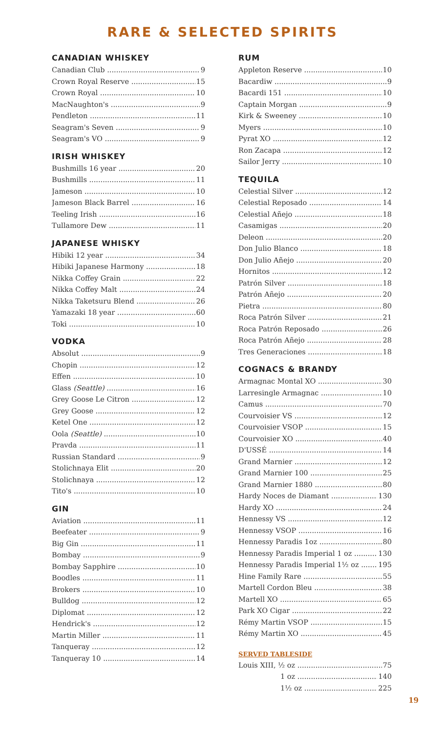RARE & SELECTED SPIRITS
CANADIAN WHISKEY
Canadian Club 9
Crown Royal Reserve 15
Crown Royal 10
MacNaughton's 9
Pendleton 11
Seagram's Seven 9
Seagram's VO 9
IRISH WHISKEY
Bushmills 16 year 20
Bushmills 11
Jameson 10
Jameson Black Barrel 16
Teeling Irish 16
Tullamore Dew 11
JAPANESE WHISKY
Hibiki 12 year 34
Hibiki Japanese Harmony 18
Nikka Coffey Grain 22
Nikka Coffey Malt 24
Nikka Taketsuru Blend 26
Yamazaki 18 year 60
Toki 10
VODKA
Absolut 9
Chopin 12
Effen 10
Glass (Seattle) 16
Grey Goose Le Citron 12
Grey Goose 12
Ketel One 12
Oola (Seattle) 10
Pravda 11
Russian Standard 9
Stolichnaya Elit 20
Stolichnaya 12
Tito's 10
GIN
Aviation 11
Beefeater 9
Big Gin 11
Bombay 9
Bombay Sapphire 10
Boodles 11
Brokers 10
Bulldog 12
Diplomat 12
Hendrick's 12
Martin Miller 11
Tanqueray 12
Tanqueray 10 14
RUM
Appleton Reserve 10
Bacardiw 9
Bacardi 151 10
Captain Morgan 9
Kirk & Sweeney 10
Myers 10
Pyrat XO 12
Ron Zacapa 12
Sailor Jerry 10
TEQUILA
Celestial Silver 12
Celestial Reposado 14
Celestial Añejo 18
Casamigas 20
Deleon 20
Don Julio Blanco 18
Don Julio Añejo 20
Hornitos 12
Patrón Silver 18
Patrón Añejo 20
Pietra 80
Roca Patrón Silver 21
Roca Patrón Reposado 26
Roca Patrón Añejo 28
Tres Generaciones 18
COGNACS & BRANDY
Armagnac Montal XO 30
Larresingle Armagnac 10
Camus 70
Courvoisier VS 12
Courvoisier VSOP 15
Courvoisier XO 40
D'USSÉ 14
Grand Marnier 12
Grand Marnier 100 25
Grand Marnier 1880 80
Hardy Noces de Diamant 130
Hardy XO 24
Hennessy VS 12
Hennessy VSOP 16
Hennessy Paradis 1oz 80
Hennessy Paradis Imperial 1 oz 130
Hennessy Paradis Imperial 1½ oz 195
Hine Family Rare 55
Martell Cordon Bleu 38
Martell XO 65
Park XO Cigar 22
Rémy Martin VSOP 15
Rémy Martin XO 45
SERVED TABLESIDE
Louis XIII, ½ oz 75
1 oz 140
1½ oz 225
19